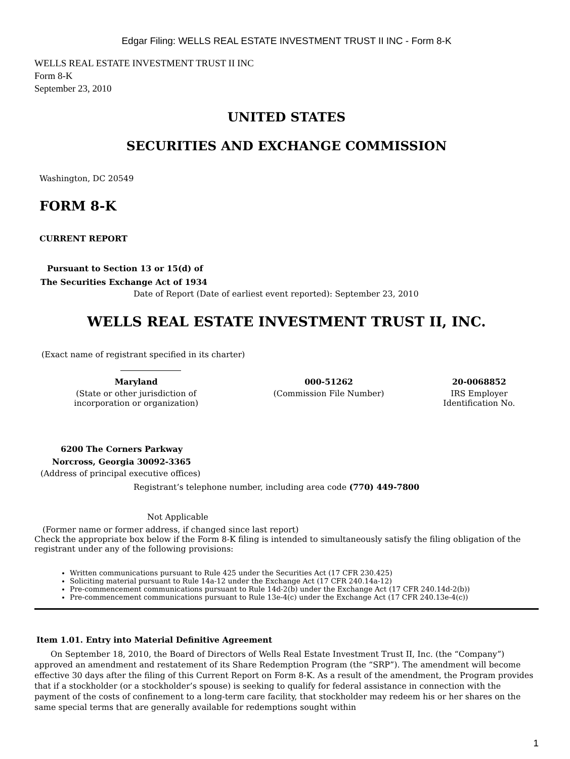Edgar Filing: WELLS REAL ESTATE INVESTMENT TRUST II INC - Form 8-K
WELLS REAL ESTATE INVESTMENT TRUST II INC
Form 8-K
September 23, 2010
UNITED STATES
SECURITIES AND EXCHANGE COMMISSION
Washington, DC 20549
FORM 8-K
CURRENT REPORT
Pursuant to Section 13 or 15(d) of
The Securities Exchange Act of 1934
Date of Report (Date of earliest event reported): September 23, 2010
WELLS REAL ESTATE INVESTMENT TRUST II, INC.
(Exact name of registrant specified in its charter)
| Maryland | 000-51262 | 20-0068852 |
| (State or other jurisdiction of incorporation or organization) | (Commission File Number) | IRS Employer Identification No. |
6200 The Corners Parkway
Norcross, Georgia 30092-3365
(Address of principal executive offices)
Registrant’s telephone number, including area code (770) 449-7800
Not Applicable
(Former name or former address, if changed since last report)
Check the appropriate box below if the Form 8-K filing is intended to simultaneously satisfy the filing obligation of the registrant under any of the following provisions:
Written communications pursuant to Rule 425 under the Securities Act (17 CFR 230.425)
Soliciting material pursuant to Rule 14a-12 under the Exchange Act (17 CFR 240.14a-12)
Pre-commencement communications pursuant to Rule 14d-2(b) under the Exchange Act (17 CFR 240.14d-2(b))
Pre-commencement communications pursuant to Rule 13e-4(c) under the Exchange Act (17 CFR 240.13e-4(c))
Item 1.01. Entry into Material Definitive Agreement
On September 18, 2010, the Board of Directors of Wells Real Estate Investment Trust II, Inc. (the “Company”) approved an amendment and restatement of its Share Redemption Program (the “SRP”). The amendment will become effective 30 days after the filing of this Current Report on Form 8-K. As a result of the amendment, the Program provides that if a stockholder (or a stockholder’s spouse) is seeking to qualify for federal assistance in connection with the payment of the costs of confinement to a long-term care facility, that stockholder may redeem his or her shares on the same special terms that are generally available for redemptions sought within
1